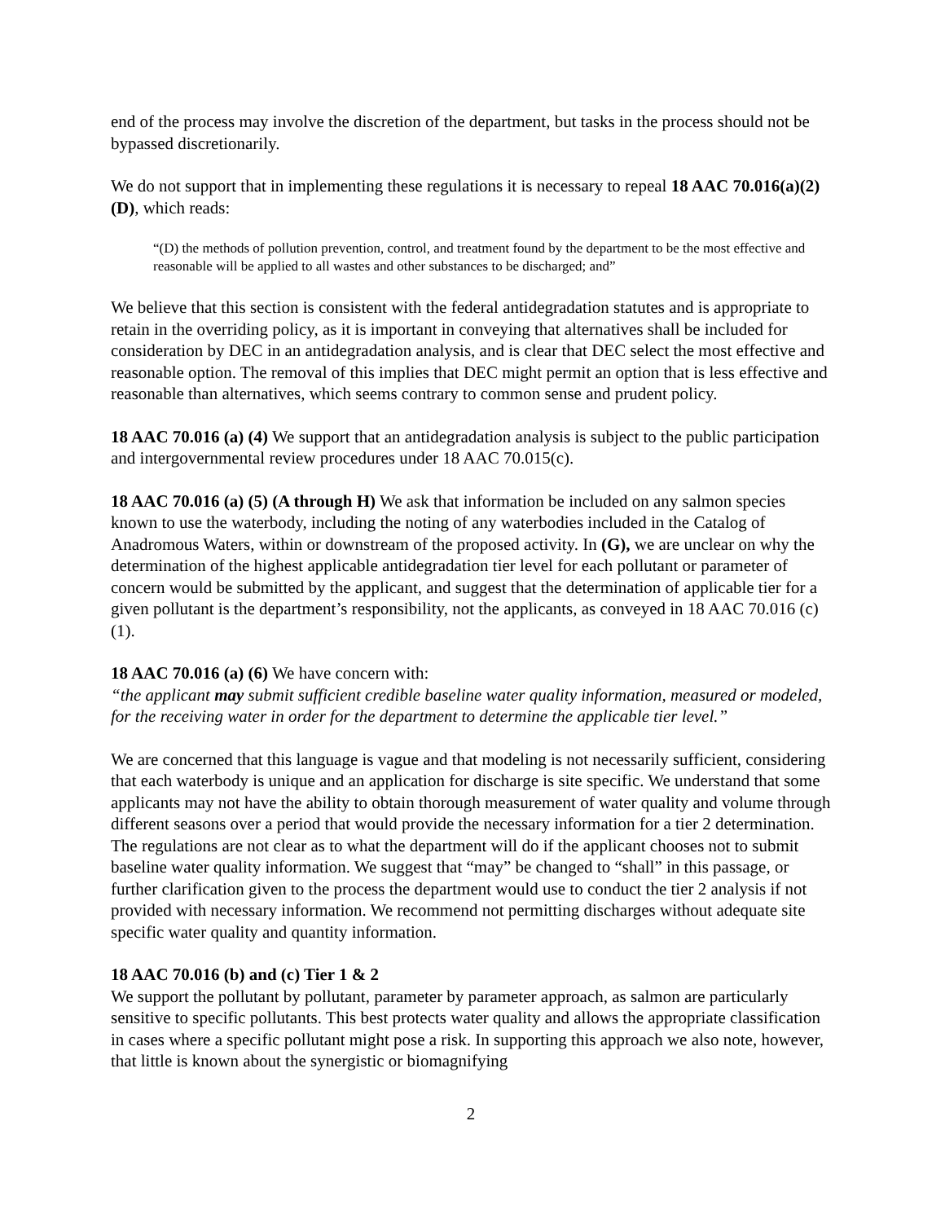end of the process may involve the discretion of the department, but tasks in the process should not be bypassed discretionarily.
We do not support that in implementing these regulations it is necessary to repeal 18 AAC 70.016(a)(2)(D), which reads:
“(D) the methods of pollution prevention, control, and treatment found by the department to be the most effective and reasonable will be applied to all wastes and other substances to be discharged; and”
We believe that this section is consistent with the federal antidegradation statutes and is appropriate to retain in the overriding policy, as it is important in conveying that alternatives shall be included for consideration by DEC in an antidegradation analysis, and is clear that DEC select the most effective and reasonable option. The removal of this implies that DEC might permit an option that is less effective and reasonable than alternatives, which seems contrary to common sense and prudent policy.
18 AAC 70.016 (a) (4) We support that an antidegradation analysis is subject to the public participation and intergovernmental review procedures under 18 AAC 70.015(c).
18 AAC 70.016 (a) (5) (A through H) We ask that information be included on any salmon species known to use the waterbody, including the noting of any waterbodies included in the Catalog of Anadromous Waters, within or downstream of the proposed activity. In (G), we are unclear on why the determination of the highest applicable antidegradation tier level for each pollutant or parameter of concern would be submitted by the applicant, and suggest that the determination of applicable tier for a given pollutant is the department’s responsibility, not the applicants, as conveyed in 18 AAC 70.016 (c) (1).
18 AAC 70.016 (a) (6) We have concern with:
“the applicant may submit sufficient credible baseline water quality information, measured or modeled, for the receiving water in order for the department to determine the applicable tier level.”
We are concerned that this language is vague and that modeling is not necessarily sufficient, considering that each waterbody is unique and an application for discharge is site specific. We understand that some applicants may not have the ability to obtain thorough measurement of water quality and volume through different seasons over a period that would provide the necessary information for a tier 2 determination. The regulations are not clear as to what the department will do if the applicant chooses not to submit baseline water quality information. We suggest that “may” be changed to “shall” in this passage, or further clarification given to the process the department would use to conduct the tier 2 analysis if not provided with necessary information. We recommend not permitting discharges without adequate site specific water quality and quantity information.
18 AAC 70.016 (b) and (c) Tier 1 & 2
We support the pollutant by pollutant, parameter by parameter approach, as salmon are particularly sensitive to specific pollutants. This best protects water quality and allows the appropriate classification in cases where a specific pollutant might pose a risk. In supporting this approach we also note, however, that little is known about the synergistic or biomagnifying
2